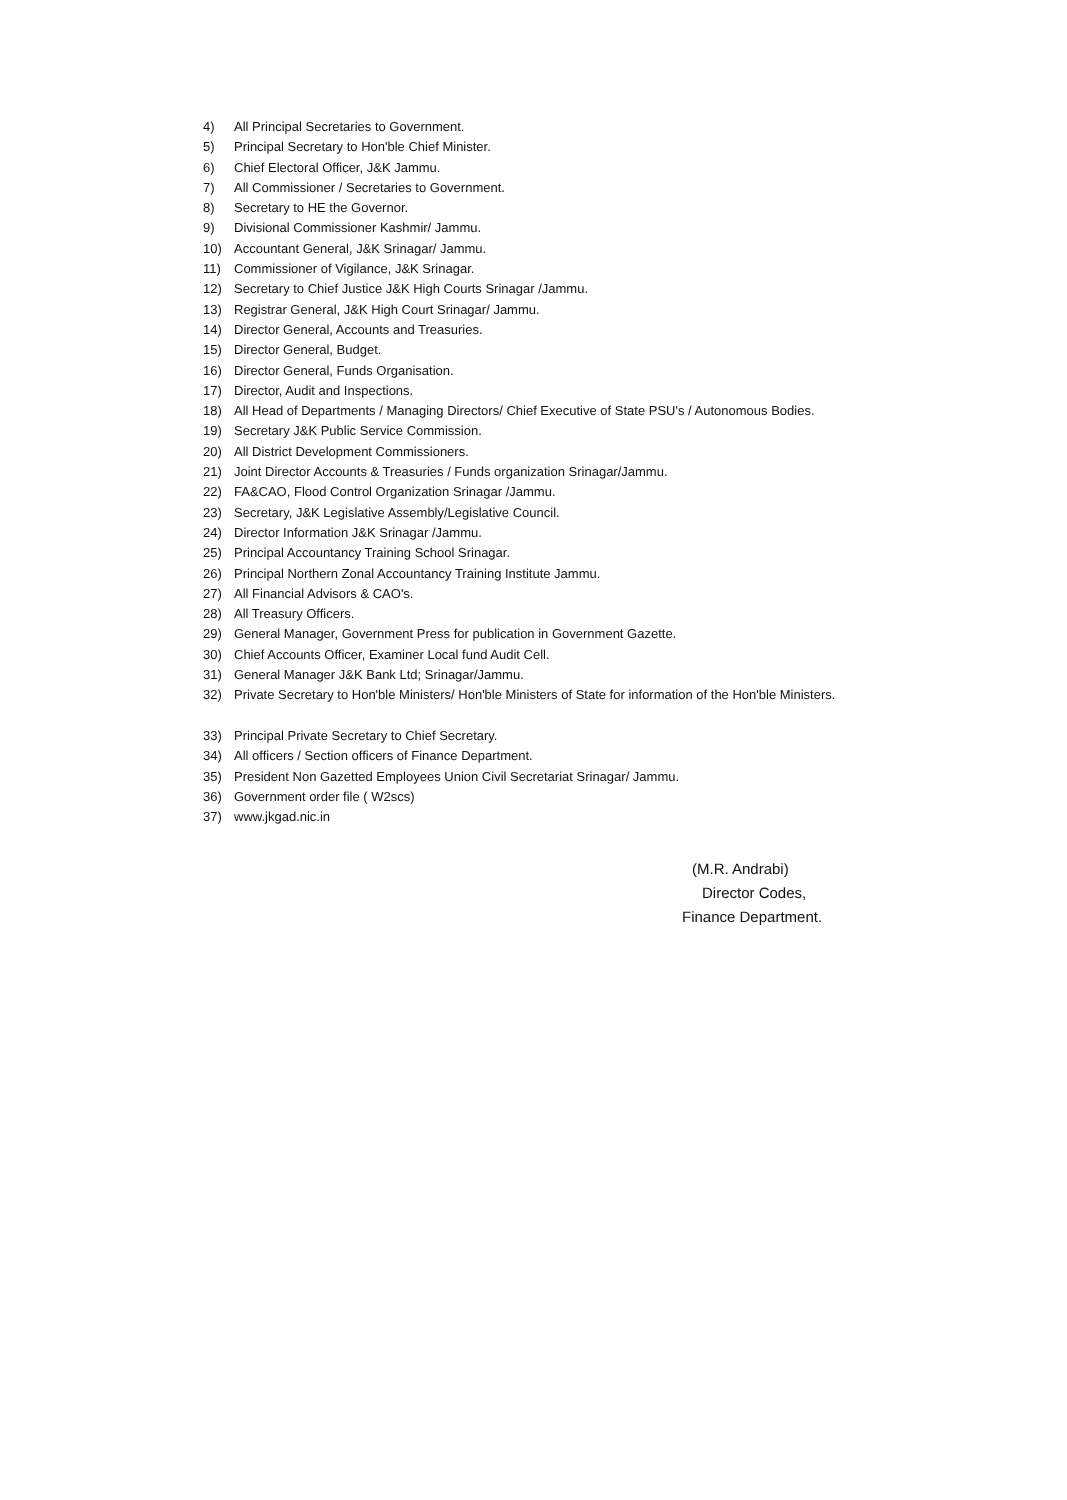4) All Principal Secretaries to Government.
5) Principal Secretary to Hon'ble Chief Minister.
6) Chief Electoral Officer, J&K Jammu.
7) All Commissioner / Secretaries to Government.
8) Secretary to HE the Governor.
9) Divisional Commissioner Kashmir/ Jammu.
10) Accountant General, J&K Srinagar/ Jammu.
11) Commissioner of Vigilance, J&K Srinagar.
12) Secretary to Chief Justice J&K High Courts Srinagar /Jammu.
13) Registrar General, J&K High Court Srinagar/ Jammu.
14) Director General, Accounts and Treasuries.
15) Director General, Budget.
16) Director General, Funds Organisation.
17) Director, Audit and Inspections.
18) All Head of Departments / Managing Directors/ Chief Executive of State PSU's / Autonomous Bodies.
19) Secretary J&K Public Service Commission.
20) All District Development Commissioners.
21) Joint Director Accounts & Treasuries / Funds organization Srinagar/Jammu.
22) FA&CAO, Flood Control Organization Srinagar /Jammu.
23) Secretary, J&K Legislative Assembly/Legislative Council.
24) Director Information J&K Srinagar /Jammu.
25) Principal Accountancy Training School Srinagar.
26) Principal Northern Zonal Accountancy Training Institute Jammu.
27) All Financial Advisors & CAO's.
28) All Treasury Officers.
29) General Manager, Government Press for publication in Government Gazette.
30) Chief Accounts Officer, Examiner Local fund Audit Cell.
31) General Manager J&K Bank Ltd; Srinagar/Jammu.
32) Private Secretary to Hon'ble Ministers/ Hon'ble Ministers of State for information of the Hon'ble Ministers.
33) Principal Private Secretary to Chief Secretary.
34) All officers / Section officers of Finance Department.
35) President Non Gazetted Employees Union Civil Secretariat Srinagar/ Jammu.
36) Government order file ( W2scs)
37) www.jkgad.nic.in
(M.R. Andrabi)
Director Codes,
Finance Department.